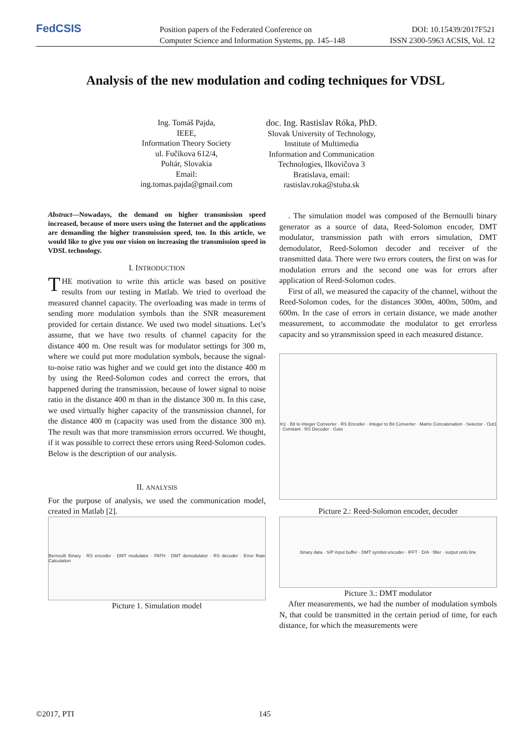FedCSIS
Position papers of the Federated Conference on
Computer Science and Information Systems, pp. 145–148
DOI: 10.15439/2017F521
ISSN 2300-5963 ACSIS, Vol. 12
Analysis of the new modulation and coding techniques for VDSL
Ing. Tomáš Pajda,
IEEE,
Information Theory Society
ul. Fučíkova 612/4,
Poltár, Slovakia
Email:
ing.tomas.pajda@gmail.com
doc. Ing. Rastislav Róka, PhD.
Slovak University of Technology,
Institute of Multimedia
Information and Communication
Technologies, Ilkovičova 3
Bratislava, email:
rastislav.roka@stuba.sk
Abstract—Nowadays, the demand on higher transmission speed increased, because of more users using the Internet and the applications are demanding the higher transmission speed, too. In this article, we would like to give you our vision on increasing the transmission speed in VDSL technology.
I. INTRODUCTION
THE motivation to write this article was based on positive results from our testing in Matlab. We tried to overload the measured channel capacity. The overloading was made in terms of sending more modulation symbols than the SNR measurement provided for certain distance. We used two model situations. Let’s assume, that we have two results of channel capacity for the distance 400 m. One result was for modulator settings for 300 m, where we could put more modulation symbols, because the signal-to-noise ratio was higher and we could get into the distance 400 m by using the Reed-Solomon codes and correct the errors, that happened during the transmission, because of lower signal to noise ratio in the distance 400 m than in the distance 300 m. In this case, we used virtually higher capacity of the transmission channel, for the distance 400 m (capacity was used from the distance 300 m). The result was that more transmission errors occurred. We thought, if it was possible to correct these errors using Reed-Solomon codes. Below is the description of our analysis.
II. ANALYSIS
For the purpose of analysis, we used the communication model, created in Matlab [2].
Bernoulli Binary · RS encoder · DMT modulator · PATH · DMT demodulator · RS decoder · Error Rate Calculation
Picture 1. Simulation model
. The simulation model was composed of the Bernoulli binary generator as a source of data, Reed-Solomon encoder, DMT modulator, transmission path with errors simulation, DMT demodulator, Reed-Solomon decoder and receiver of the transmitted data. There were two errors couters, the first on was for modulation errors and the second one was for errors after application of Reed-Solomon codes.
First of all, we measured the capacity of the channel, without the Reed-Solomon codes, for the distances 300m, 400m, 500m, and 600m. In the case of errors in certain distance, we made another measurement, to accommodate the modulator to get errorless capacity and so ytransmission speed in each measured distance.
In1 · Bit to Integer Converter · RS Encoder · Integer to Bit Converter · Matrix Concatenation · Selector · Out1 · Constant · RS Decoder · Goto
Picture 2.: Reed-Solomon encoder, decoder
binary data · S/P input buffer · DMT symbol encoder · IFFT · D/A · filter · output onto line
Picture 3.: DMT modulator
After measurements, we had the number of modulation symbols N, that could be transmitted in the certain period of time, for each distance, for which the measurements were
©2017, PTI 145